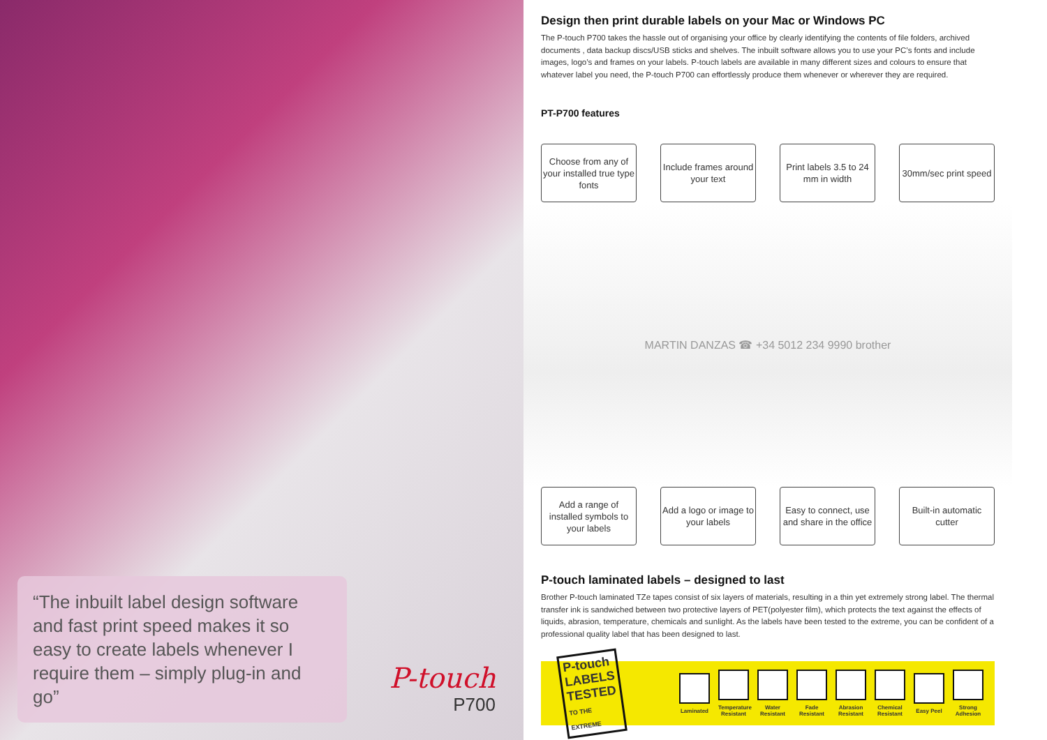“The inbuilt label design software and fast print speed makes it so easy to create labels whenever I require them – simply plug-in and go”
P-touch
P700
Design then print durable labels on your Mac or Windows PC
The P-touch P700 takes the hassle out of organising your office by clearly identifying the contents of file folders, archived documents , data backup discs/USB sticks and shelves. The inbuilt software allows you to use your PC’s fonts and include images, logo’s and frames on your labels. P-touch labels are available in many different sizes and colours to ensure that whatever label you need, the P-touch P700 can effortlessly produce them whenever or wherever they are required.
PT-P700 features
Choose from any of your installed true type fonts
Include frames around your text
Print labels 3.5 to 24 mm in width
30mm/sec print speed
MARTIN DANZAS ☎ +34 5012 234 9990 brother
Add a range of installed symbols to your labels
Add a logo or image to your labels
Easy to connect, use and share in the office
Built-in automatic cutter
P-touch laminated labels – designed to last
Brother P-touch laminated TZe tapes consist of six layers of materials, resulting in a thin yet extremely strong label. The thermal transfer ink is sandwiched between two protective layers of PET(polyester film), which protects the text against the effects of liquids, abrasion, temperature, chemicals and sunlight. As the labels have been tested to the extreme, you can be confident of a professional quality label that has been designed to last.
P-touch LABELS
TESTED
TO THE EXTREME
Laminated
Temperature Resistant
Water Resistant
Fade Resistant
Abrasion Resistant
Chemical Resistant
Easy Peel
Strong Adhesion